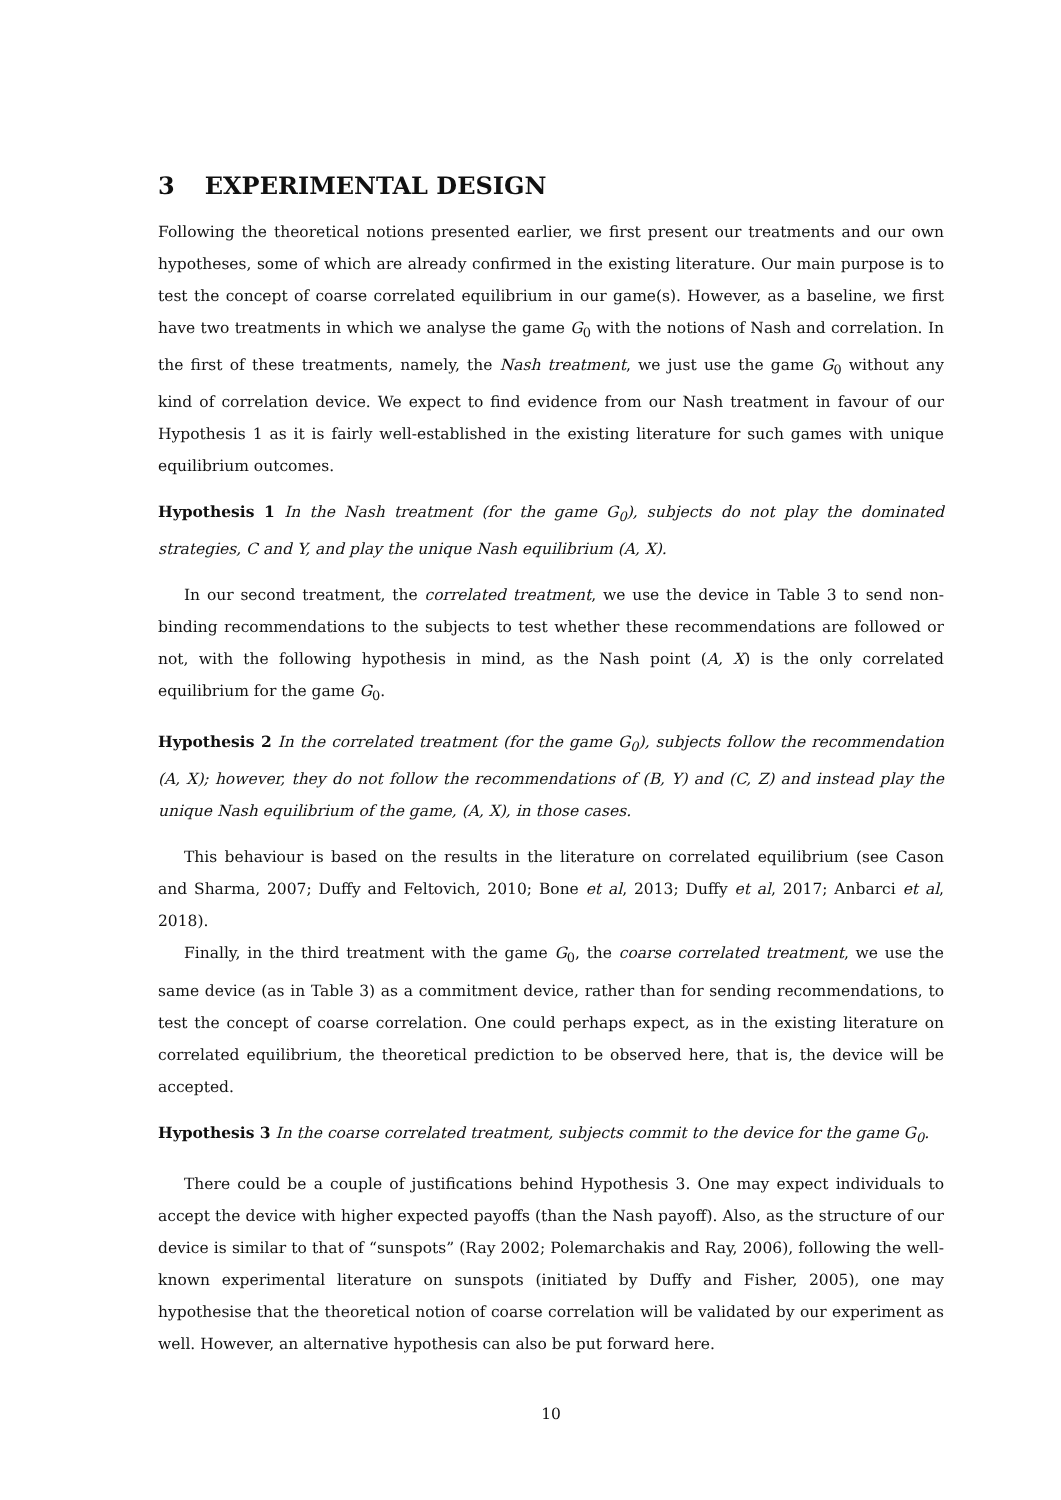3 EXPERIMENTAL DESIGN
Following the theoretical notions presented earlier, we first present our treatments and our own hypotheses, some of which are already confirmed in the existing literature. Our main purpose is to test the concept of coarse correlated equilibrium in our game(s). However, as a baseline, we first have two treatments in which we analyse the game G<sub>0</sub> with the notions of Nash and correlation. In the first of these treatments, namely, the Nash treatment, we just use the game G<sub>0</sub> without any kind of correlation device. We expect to find evidence from our Nash treatment in favour of our Hypothesis 1 as it is fairly well-established in the existing literature for such games with unique equilibrium outcomes.
Hypothesis 1 In the Nash treatment (for the game G<sub>0</sub>), subjects do not play the dominated strategies, C and Y, and play the unique Nash equilibrium (A, X).
In our second treatment, the correlated treatment, we use the device in Table 3 to send non-binding recommendations to the subjects to test whether these recommendations are followed or not, with the following hypothesis in mind, as the Nash point (A, X) is the only correlated equilibrium for the game G<sub>0</sub>.
Hypothesis 2 In the correlated treatment (for the game G<sub>0</sub>), subjects follow the recommendation (A, X); however, they do not follow the recommendations of (B, Y) and (C, Z) and instead play the unique Nash equilibrium of the game, (A, X), in those cases.
This behaviour is based on the results in the literature on correlated equilibrium (see Cason and Sharma, 2007; Duffy and Feltovich, 2010; Bone et al, 2013; Duffy et al, 2017; Anbarci et al, 2018).
Finally, in the third treatment with the game G<sub>0</sub>, the coarse correlated treatment, we use the same device (as in Table 3) as a commitment device, rather than for sending recommendations, to test the concept of coarse correlation. One could perhaps expect, as in the existing literature on correlated equilibrium, the theoretical prediction to be observed here, that is, the device will be accepted.
Hypothesis 3 In the coarse correlated treatment, subjects commit to the device for the game G<sub>0</sub>.
There could be a couple of justifications behind Hypothesis 3. One may expect individuals to accept the device with higher expected payoffs (than the Nash payoff). Also, as the structure of our device is similar to that of “sunspots” (Ray 2002; Polemarchakis and Ray, 2006), following the well-known experimental literature on sunspots (initiated by Duffy and Fisher, 2005), one may hypothesise that the theoretical notion of coarse correlation will be validated by our experiment as well. However, an alternative hypothesis can also be put forward here.
10